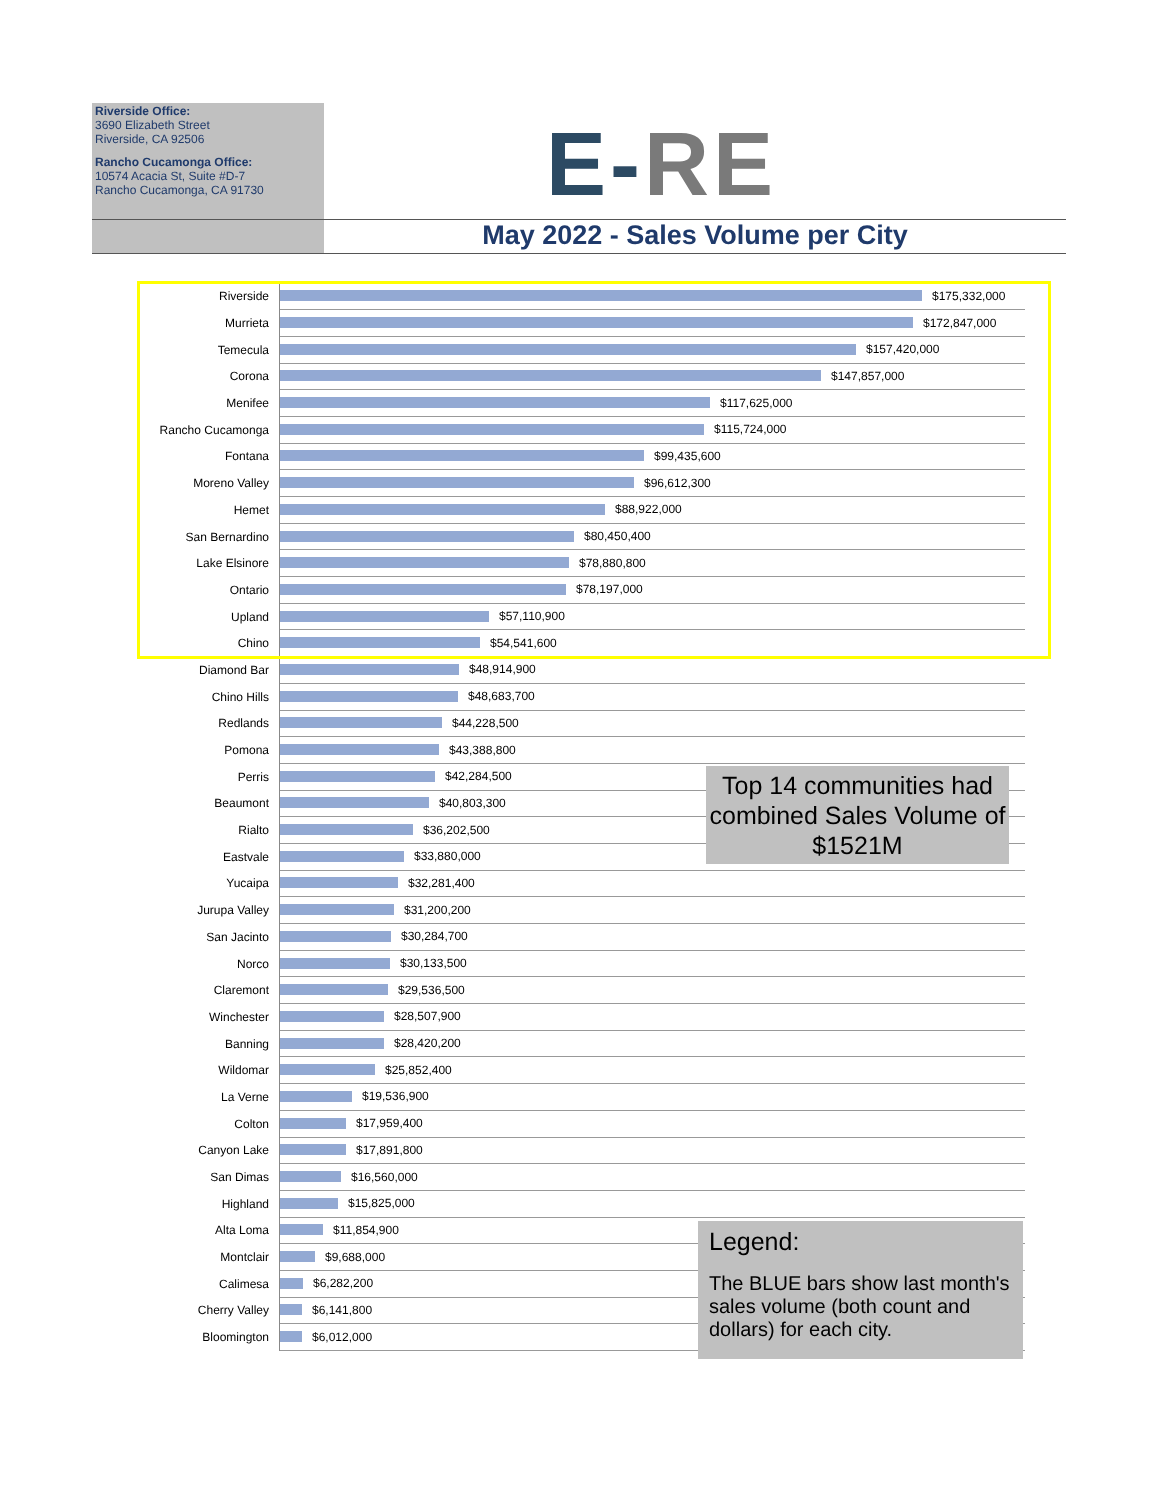Riverside Office:
3690 Elizabeth Street
Riverside, CA 92506
Rancho Cucamonga Office:
10574 Acacia St, Suite #D-7
Rancho Cucamonga, CA 91730
E-RE
May 2022 - Sales Volume per City
Riverside $175,332,000
Murrieta $172,847,000
Temecula $157,420,000
Corona $147,857,000
Menifee $117,625,000
Rancho Cucamonga $115,724,000
Fontana $99,435,600
Moreno Valley $96,612,300
Hemet $88,922,000
San Bernardino $80,450,400
Lake Elsinore $78,880,800
Ontario $78,197,000
Upland $57,110,900
Chino $54,541,600
Diamond Bar $48,914,900
Chino Hills $48,683,700
Redlands $44,228,500
Pomona $43,388,800
Perris $42,284,500
Beaumont $40,803,300
Rialto $36,202,500
Eastvale $33,880,000
Yucaipa $32,281,400
Jurupa Valley $31,200,200
San Jacinto $30,284,700
Norco $30,133,500
Claremont $29,536,500
Winchester $28,507,900
Banning $28,420,200
Wildomar $25,852,400
La Verne $19,536,900
Colton $17,959,400
Canyon Lake $17,891,800
San Dimas $16,560,000
Highland $15,825,000
Alta Loma $11,854,900
Montclair $9,688,000
Calimesa $6,282,200
Cherry Valley $6,141,800
Bloomington $6,012,000
Top 14 communities had combined Sales Volume of $1521M
Legend:
The BLUE bars show last month's sales volume (both count and dollars) for each city.